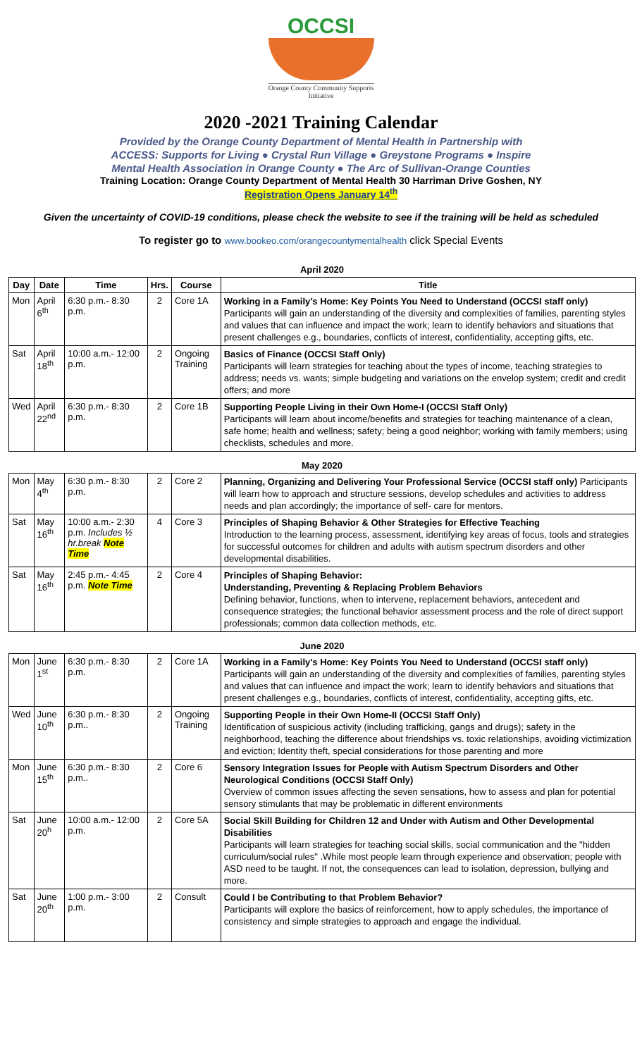OCCSI
Orange County Community Supports Initiative
2020 -2021 Training Calendar
Provided by the Orange County Department of Mental Health in Partnership with
ACCESS: Supports for Living ● Crystal Run Village ● Greystone Programs ● Inspire
Mental Health Association in Orange County ● The Arc of Sullivan-Orange Counties
Training Location: Orange County Department of Mental Health 30 Harriman Drive Goshen, NY
Registration Opens January 14<sup>th</sup>
Given the uncertainty of COVID-19 conditions, please check the website to see if the training will be held as scheduled
To register go to www.bookeo.com/orangecountymentalhealth click Special Events
| April 2020 | | | | | |
| --- | --- | --- | --- | --- | --- |
| Day | Date | Time | Hrs. | Course | Title |
| Mon | April 6<sup>th</sup> | 6:30 p.m.- 8:30 p.m. | 2 | Core 1A | Working in a Family's Home: Key Points You Need to Understand (OCCSI staff only) Participants will gain an understanding of the diversity and complexities of families, parenting styles and values that can influence and impact the work; learn to identify behaviors and situations that present challenges e.g., boundaries, conflicts of interest, confidentiality, accepting gifts, etc. |
| Sat | April 18<sup>th</sup> | 10:00 a.m.- 12:00 p.m. | 2 | Ongoing Training | Basics of Finance (OCCSI Staff Only) Participants will learn strategies for teaching about the types of income, teaching strategies to address; needs vs. wants; simple budgeting and variations on the envelop system; credit and credit offers; and more |
| Wed | April 22<sup>nd</sup> | 6:30 p.m.- 8:30 p.m. | 2 | Core 1B | Supporting People Living in their Own Home-I (OCCSI Staff Only) Participants will learn about income/benefits and strategies for teaching maintenance of a clean, safe home; health and wellness; safety; being a good neighbor; working with family members; using checklists, schedules and more. |
| May 2020 | | | | | |
| Mon | May 4<sup>th</sup> | 6:30 p.m.- 8:30 p.m. | 2 | Core 2 | Planning, Organizing and Delivering Your Professional Service (OCCSI staff only) Participants will learn how to approach and structure sessions, develop schedules and activities to address needs and plan accordingly; the importance of self- care for mentors. |
| Sat | May 16<sup>th</sup> | 10:00 a.m.- 2:30 p.m. Includes ½ hr.break Note Time | 4 | Core 3 | Principles of Shaping Behavior & Other Strategies for Effective Teaching Introduction to the learning process, assessment, identifying key areas of focus, tools and strategies for successful outcomes for children and adults with autism spectrum disorders and other developmental disabilities. |
| Sat | May 16<sup>th</sup> | 2:45 p.m.- 4:45 p.m. Note Time | 2 | Core 4 | Principles of Shaping Behavior: Understanding, Preventing & Replacing Problem Behaviors Defining behavior, functions, when to intervene, replacement behaviors, antecedent and consequence strategies; the functional behavior assessment process and the role of direct support professionals; common data collection methods, etc. |
| June 2020 | | | | | |
| Mon | June 1<sup>st</sup> | 6:30 p.m.- 8:30 p.m. | 2 | Core 1A | Working in a Family's Home: Key Points You Need to Understand (OCCSI staff only) Participants will gain an understanding of the diversity and complexities of families, parenting styles and values that can influence and impact the work; learn to identify behaviors and situations that present challenges e.g., boundaries, conflicts of interest, confidentiality, accepting gifts, etc. |
| Wed | June 10<sup>th</sup> | 6:30 p.m.- 8:30 p.m.. | 2 | Ongoing Training | Supporting People in their Own Home-II (OCCSI Staff Only) Identification of suspicious activity (including trafficking, gangs and drugs); safety in the neighborhood, teaching the difference about friendships vs. toxic relationships, avoiding victimization and eviction; Identity theft, special considerations for those parenting and more |
| Mon | June 15<sup>th</sup> | 6:30 p.m.- 8:30 p.m.. | 2 | Core 6 | Sensory Integration Issues for People with Autism Spectrum Disorders and Other Neurological Conditions (OCCSI Staff Only) Overview of common issues affecting the seven sensations, how to assess and plan for potential sensory stimulants that may be problematic in different environments |
| Sat | June 20<sup>h</sup> | 10:00 a.m.- 12:00 p.m. | 2 | Core 5A | Social Skill Building for Children 12 and Under with Autism and Other Developmental Disabilities Participants will learn strategies for teaching social skills, social communication and the "hidden curriculum/social rules" .While most people learn through experience and observation; people with ASD need to be taught. If not, the consequences can lead to isolation, depression, bullying and more. |
| Sat | June 20<sup>th</sup> | 1:00 p.m.- 3:00 p.m. | 2 | Consult | Could I be Contributing to that Problem Behavior? Participants will explore the basics of reinforcement, how to apply schedules, the importance of consistency and simple strategies to approach and engage the individual. |